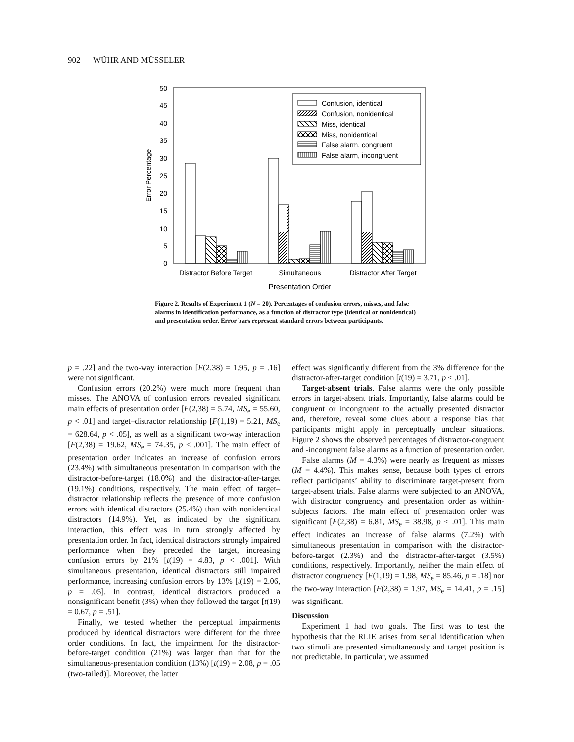902 WÜHR AND MÜSSELER
50
45
40
35
30
25
20
15
10
5
0
Error Percentage
Confusion, identical
Confusion, nonidentical
Miss, identical
Miss, nonidentical
False alarm, congruent
False alarm, incongruent
Distractor Before Target
Simultaneous
Distractor After Target
Presentation Order
Figure 2. Results of Experiment 1 (N = 20). Percentages of confusion errors, misses, and false alarms in identification performance, as a function of distractor type (identical or nonidentical) and presentation order. Error bars represent standard errors between participants.
p = .22] and the two-way interaction [F(2,38) = 1.95, p = .16] were not significant.
Confusion errors (20.2%) were much more frequent than misses. The ANOVA of confusion errors revealed significant main effects of presentation order [F(2,38) = 5.74, MS<sub>e</sub> = 55.60, p < .01] and target–distractor relationship [F(1,19) = 5.21, MS<sub>e</sub> = 628.64, p < .05], as well as a significant two-way interaction [F(2,38) = 19.62, MS<sub>e</sub> = 74.35, p < .001]. The main effect of presentation order indicates an increase of confusion errors (23.4%) with simultaneous presentation in comparison with the distractor-before-target (18.0%) and the distractor-after-target (19.1%) conditions, respectively. The main effect of target–distractor relationship reflects the presence of more confusion errors with identical distractors (25.4%) than with nonidentical distractors (14.9%). Yet, as indicated by the significant interaction, this effect was in turn strongly affected by presentation order. In fact, identical distractors strongly impaired performance when they preceded the target, increasing confusion errors by 21% [t(19) = 4.83, p < .001]. With simultaneous presentation, identical distractors still impaired performance, increasing confusion errors by 13% [t(19) = 2.06, p = .05]. In contrast, identical distractors produced a nonsignificant benefit (3%) when they followed the target [t(19) = 0.67, p = .51].
Finally, we tested whether the perceptual impairments produced by identical distractors were different for the three order conditions. In fact, the impairment for the distractor-before-target condition (21%) was larger than that for the simultaneous-presentation condition (13%) [t(19) = 2.08, p = .05 (two-tailed)]. Moreover, the latter
effect was significantly different from the 3% difference for the distractor-after-target condition [t(19) = 3.71, p < .01].
Target-absent trials. False alarms were the only possible errors in target-absent trials. Importantly, false alarms could be congruent or incongruent to the actually presented distractor and, therefore, reveal some clues about a response bias that participants might apply in perceptually unclear situations. Figure 2 shows the observed percentages of distractor-congruent and -incongruent false alarms as a function of presentation order.
False alarms (M = 4.3%) were nearly as frequent as misses (M = 4.4%). This makes sense, because both types of errors reflect participants’ ability to discriminate target-present from target-absent trials. False alarms were subjected to an ANOVA, with distractor congruency and presentation order as within-subjects factors. The main effect of presentation order was significant [F(2,38) = 6.81, MS<sub>e</sub> = 38.98, p < .01]. This main effect indicates an increase of false alarms (7.2%) with simultaneous presentation in comparison with the distractor-before-target (2.3%) and the distractor-after-target (3.5%) conditions, respectively. Importantly, neither the main effect of distractor congruency [F(1,19) = 1.98, MS<sub>e</sub> = 85.46, p = .18] nor the two-way interaction [F(2,38) = 1.97, MS<sub>e</sub> = 14.41, p = .15] was significant.
Discussion
Experiment 1 had two goals. The first was to test the hypothesis that the RLIE arises from serial identification when two stimuli are presented simultaneously and target position is not predictable. In particular, we assumed